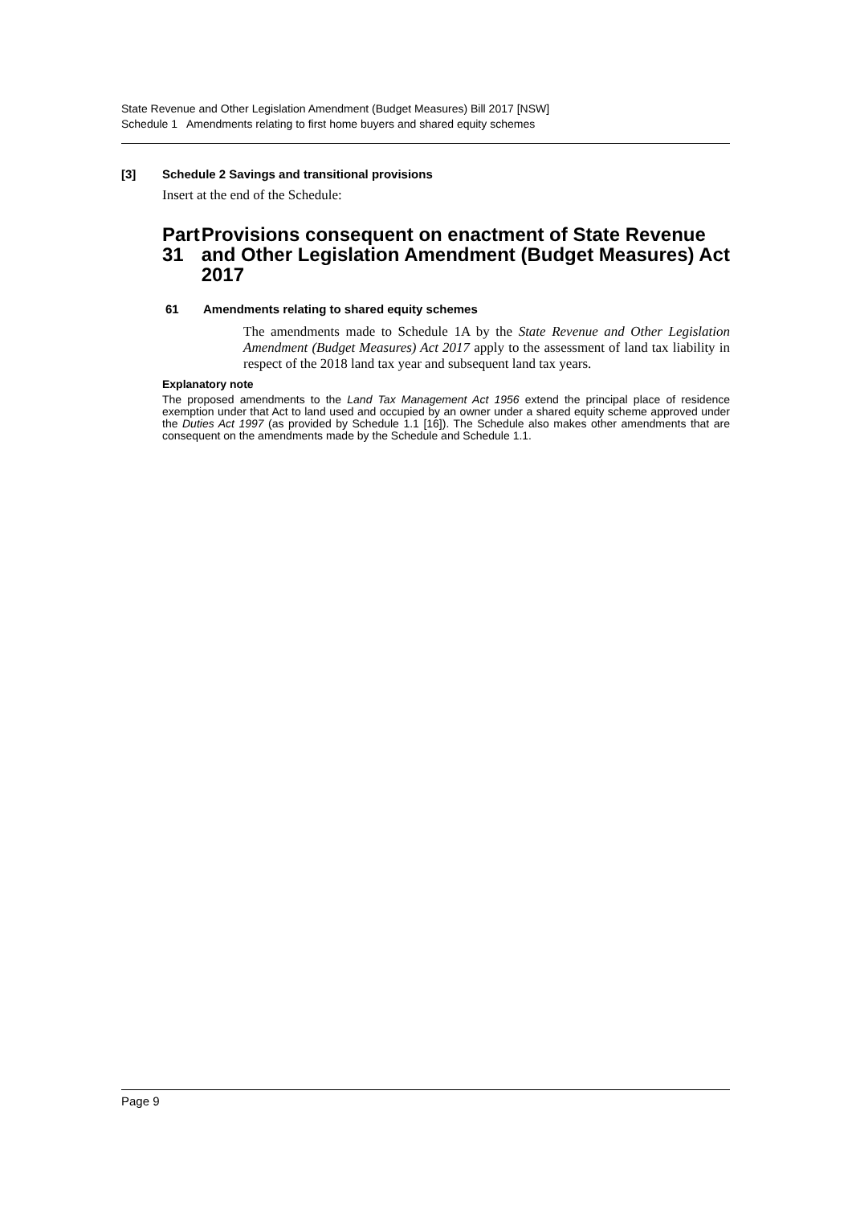State Revenue and Other Legislation Amendment (Budget Measures) Bill 2017 [NSW]
Schedule 1 Amendments relating to first home buyers and shared equity schemes
[3] Schedule 2 Savings and transitional provisions
Insert at the end of the Schedule:
Part 31 Provisions consequent on enactment of State Revenue and Other Legislation Amendment (Budget Measures) Act 2017
61 Amendments relating to shared equity schemes
The amendments made to Schedule 1A by the State Revenue and Other Legislation Amendment (Budget Measures) Act 2017 apply to the assessment of land tax liability in respect of the 2018 land tax year and subsequent land tax years.
Explanatory note
The proposed amendments to the Land Tax Management Act 1956 extend the principal place of residence exemption under that Act to land used and occupied by an owner under a shared equity scheme approved under the Duties Act 1997 (as provided by Schedule 1.1 [16]). The Schedule also makes other amendments that are consequent on the amendments made by the Schedule and Schedule 1.1.
Page 9